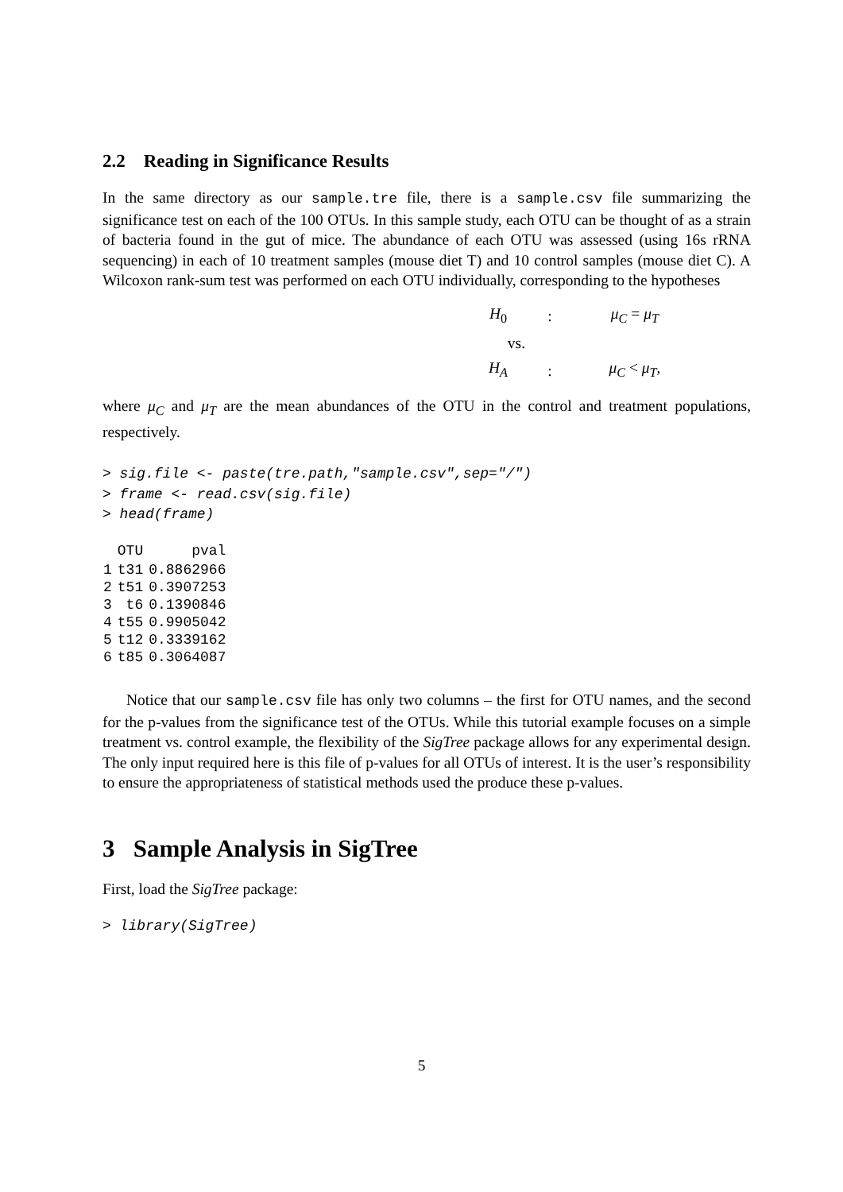2.2 Reading in Significance Results
In the same directory as our sample.tre file, there is a sample.csv file summarizing the significance test on each of the 100 OTUs. In this sample study, each OTU can be thought of as a strain of bacteria found in the gut of mice. The abundance of each OTU was assessed (using 16s rRNA sequencing) in each of 10 treatment samples (mouse diet T) and 10 control samples (mouse diet C). A Wilcoxon rank-sum test was performed on each OTU individually, corresponding to the hypotheses
| H<sub>0</sub> | : | μ<sub>C</sub> = μ<sub>T</sub> |
| vs. | | |
| H<sub>A</sub> | : | μ<sub>C</sub> < μ<sub>T</sub> , |
where μ<sub>C</sub> and μ<sub>T</sub> are the mean abundances of the OTU in the control and treatment populations, respectively.
> sig.file <- paste(tre.path,"sample.csv",sep="/")
> frame <- read.csv(sig.file)
> head(frame)
| | OTU | pval |
| --- | --- | --- |
| 1 | t31 | 0.8862966 |
| 2 | t51 | 0.3907253 |
| 3 | t6 | 0.1390846 |
| 4 | t55 | 0.9905042 |
| 5 | t12 | 0.3339162 |
| 6 | t85 | 0.3064087 |
Notice that our sample.csv file has only two columns – the first for OTU names, and the second for the p-values from the significance test of the OTUs. While this tutorial example focuses on a simple treatment vs. control example, the flexibility of the SigTree package allows for any experimental design. The only input required here is this file of p-values for all OTUs of interest. It is the user’s responsibility to ensure the appropriateness of statistical methods used the produce these p-values.
3 Sample Analysis in SigTree
First, load the SigTree package:
> library(SigTree)
5